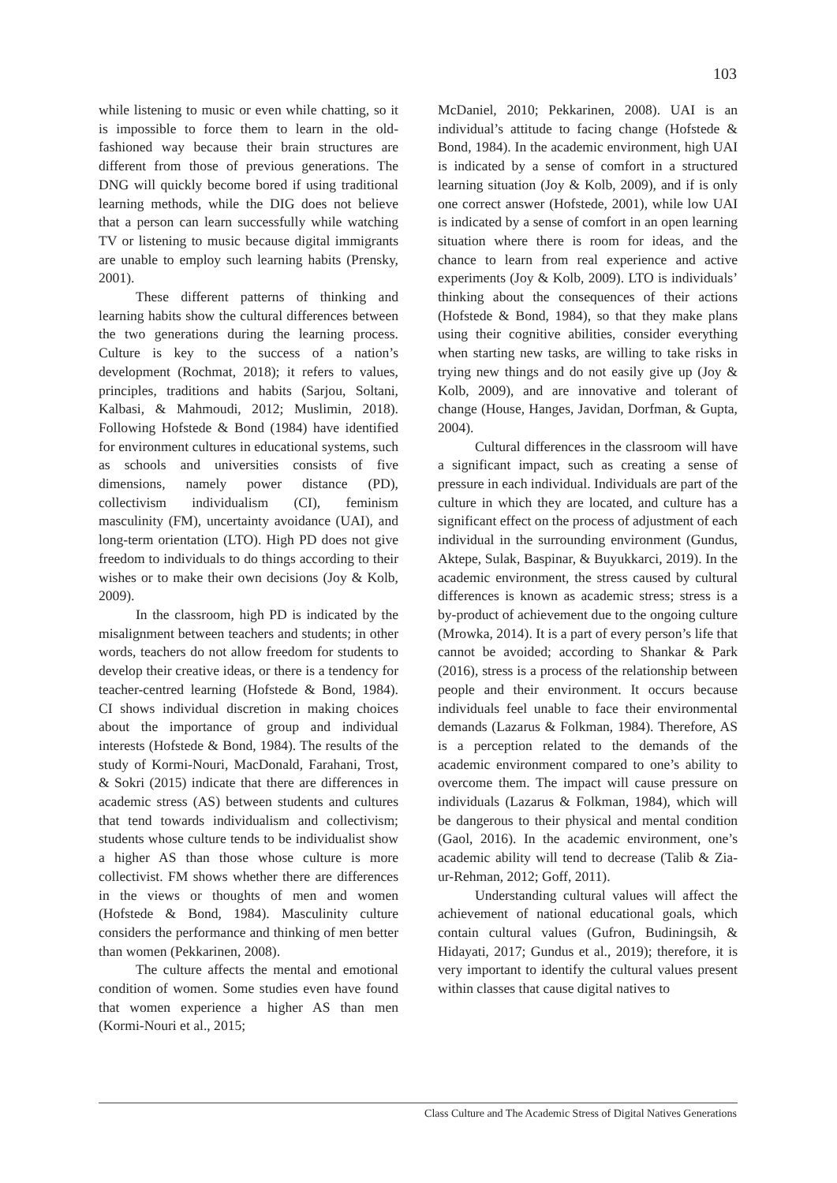103
while listening to music or even while chatting, so it is impossible to force them to learn in the old-fashioned way because their brain structures are different from those of previous generations. The DNG will quickly become bored if using traditional learning methods, while the DIG does not believe that a person can learn successfully while watching TV or listening to music because digital immigrants are unable to employ such learning habits (Prensky, 2001).
These different patterns of thinking and learning habits show the cultural differences between the two generations during the learning process. Culture is key to the success of a nation’s development (Rochmat, 2018); it refers to values, principles, traditions and habits (Sarjou, Soltani, Kalbasi, & Mahmoudi, 2012; Muslimin, 2018). Following Hofstede & Bond (1984) have identified for environment cultures in educational systems, such as schools and universities consists of five dimensions, namely power distance (PD), collectivism individualism (CI), feminism masculinity (FM), uncertainty avoidance (UAI), and long-term orientation (LTO). High PD does not give freedom to individuals to do things according to their wishes or to make their own decisions (Joy & Kolb, 2009).
In the classroom, high PD is indicated by the misalignment between teachers and students; in other words, teachers do not allow freedom for students to develop their creative ideas, or there is a tendency for teacher-centred learning (Hofstede & Bond, 1984). CI shows individual discretion in making choices about the importance of group and individual interests (Hofstede & Bond, 1984). The results of the study of Kormi-Nouri, MacDonald, Farahani, Trost, & Sokri (2015) indicate that there are differences in academic stress (AS) between students and cultures that tend towards individualism and collectivism; students whose culture tends to be individualist show a higher AS than those whose culture is more collectivist. FM shows whether there are differences in the views or thoughts of men and women (Hofstede & Bond, 1984). Masculinity culture considers the performance and thinking of men better than women (Pekkarinen, 2008).
The culture affects the mental and emotional condition of women. Some studies even have found that women experience a higher AS than men (Kormi-Nouri et al., 2015;
McDaniel, 2010; Pekkarinen, 2008). UAI is an individual’s attitude to facing change (Hofstede & Bond, 1984). In the academic environment, high UAI is indicated by a sense of comfort in a structured learning situation (Joy & Kolb, 2009), and if is only one correct answer (Hofstede, 2001), while low UAI is indicated by a sense of comfort in an open learning situation where there is room for ideas, and the chance to learn from real experience and active experiments (Joy & Kolb, 2009). LTO is individuals’ thinking about the consequences of their actions (Hofstede & Bond, 1984), so that they make plans using their cognitive abilities, consider everything when starting new tasks, are willing to take risks in trying new things and do not easily give up (Joy & Kolb, 2009), and are innovative and tolerant of change (House, Hanges, Javidan, Dorfman, & Gupta, 2004).
Cultural differences in the classroom will have a significant impact, such as creating a sense of pressure in each individual. Individuals are part of the culture in which they are located, and culture has a significant effect on the process of adjustment of each individual in the surrounding environment (Gundus, Aktepe, Sulak, Baspinar, & Buyukkarci, 2019). In the academic environment, the stress caused by cultural differences is known as academic stress; stress is a by-product of achievement due to the ongoing culture (Mrowka, 2014). It is a part of every person’s life that cannot be avoided; according to Shankar & Park (2016), stress is a process of the relationship between people and their environment. It occurs because individuals feel unable to face their environmental demands (Lazarus & Folkman, 1984). Therefore, AS is a perception related to the demands of the academic environment compared to one’s ability to overcome them. The impact will cause pressure on individuals (Lazarus & Folkman, 1984), which will be dangerous to their physical and mental condition (Gaol, 2016). In the academic environment, one’s academic ability will tend to decrease (Talib & Zia-ur-Rehman, 2012; Goff, 2011).
Understanding cultural values will affect the achievement of national educational goals, which contain cultural values (Gufron, Budiningsih, & Hidayati, 2017; Gundus et al., 2019); therefore, it is very important to identify the cultural values present within classes that cause digital natives to
Class Culture and The Academic Stress of Digital Natives Generations